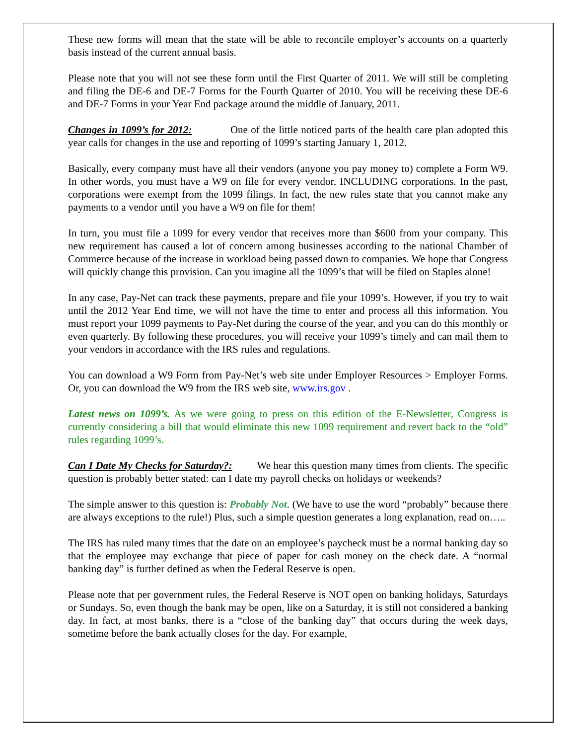These new forms will mean that the state will be able to reconcile employer’s accounts on a quarterly basis instead of the current annual basis.
Please note that you will not see these form until the First Quarter of 2011. We will still be completing and filing the DE-6 and DE-7 Forms for the Fourth Quarter of 2010. You will be receiving these DE-6 and DE-7 Forms in your Year End package around the middle of January, 2011.
Changes in 1099’s for 2012: One of the little noticed parts of the health care plan adopted this year calls for changes in the use and reporting of 1099’s starting January 1, 2012.
Basically, every company must have all their vendors (anyone you pay money to) complete a Form W9. In other words, you must have a W9 on file for every vendor, INCLUDING corporations. In the past, corporations were exempt from the 1099 filings. In fact, the new rules state that you cannot make any payments to a vendor until you have a W9 on file for them!
In turn, you must file a 1099 for every vendor that receives more than $600 from your company. This new requirement has caused a lot of concern among businesses according to the national Chamber of Commerce because of the increase in workload being passed down to companies. We hope that Congress will quickly change this provision. Can you imagine all the 1099’s that will be filed on Staples alone!
In any case, Pay-Net can track these payments, prepare and file your 1099’s. However, if you try to wait until the 2012 Year End time, we will not have the time to enter and process all this information. You must report your 1099 payments to Pay-Net during the course of the year, and you can do this monthly or even quarterly. By following these procedures, you will receive your 1099’s timely and can mail them to your vendors in accordance with the IRS rules and regulations.
You can download a W9 Form from Pay-Net’s web site under Employer Resources > Employer Forms. Or, you can download the W9 from the IRS web site, www.irs.gov .
Latest news on 1099’s. As we were going to press on this edition of the E-Newsletter, Congress is currently considering a bill that would eliminate this new 1099 requirement and revert back to the “old” rules regarding 1099’s.
Can I Date My Checks for Saturday?: We hear this question many times from clients. The specific question is probably better stated: can I date my payroll checks on holidays or weekends?
The simple answer to this question is: Probably Not. (We have to use the word “probably” because there are always exceptions to the rule!) Plus, such a simple question generates a long explanation, read on…..
The IRS has ruled many times that the date on an employee’s paycheck must be a normal banking day so that the employee may exchange that piece of paper for cash money on the check date. A “normal banking day” is further defined as when the Federal Reserve is open.
Please note that per government rules, the Federal Reserve is NOT open on banking holidays, Saturdays or Sundays. So, even though the bank may be open, like on a Saturday, it is still not considered a banking day. In fact, at most banks, there is a “close of the banking day” that occurs during the week days, sometime before the bank actually closes for the day. For example,